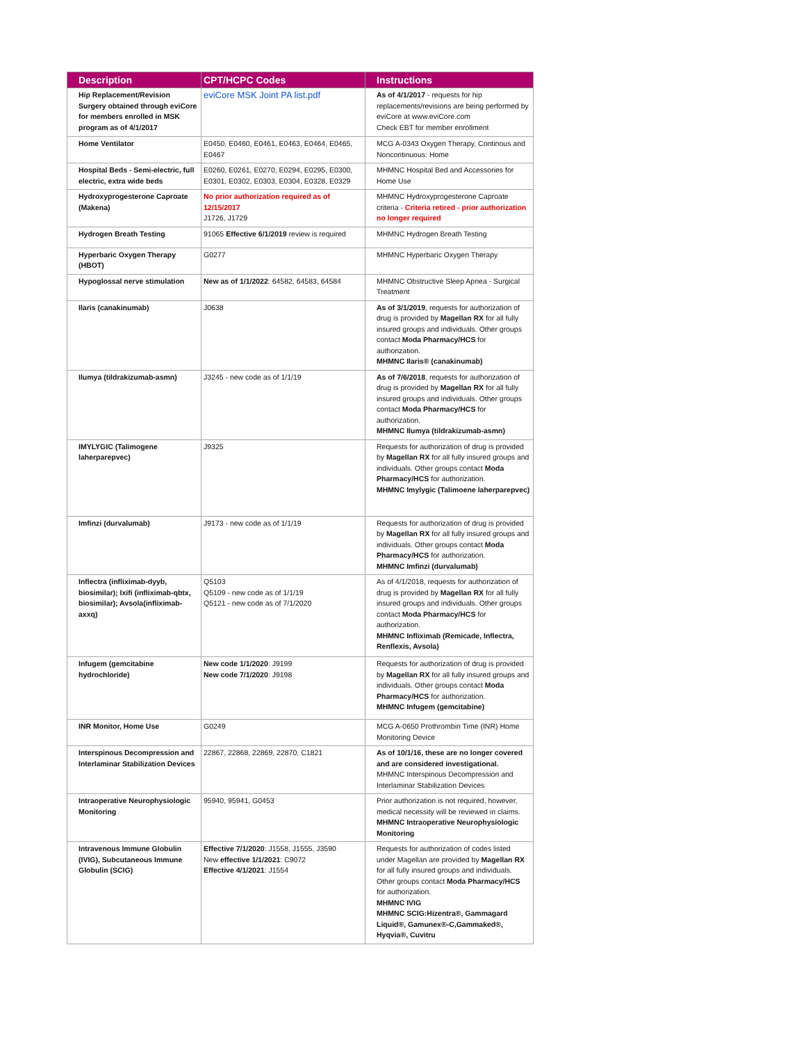| Description | CPT/HCPC Codes | Instructions |
| --- | --- | --- |
| Hip Replacement/Revision Surgery obtained through eviCore for members enrolled in MSK program as of 4/1/2017 | eviCore MSK Joint PA list.pdf | As of 4/1/2017 - requests for hip replacements/revisions are being performed by eviCore at www.eviCore.com Check EBT for member enrollment |
| Home Ventilator | E0450, E0460, E0461, E0463, E0464, E0465, E0467 | MCG A-0343 Oxygen Therapy, Continous and Noncontinuous: Home |
| Hospital Beds - Semi-electric, full electric, extra wide beds | E0260, E0261, E0270, E0294, E0295, E0300, E0301, E0302, E0303, E0304, E0328, E0329 | MHMNC Hospital Bed and Accessories for Home Use |
| Hydroxyprogesterone Caproate (Makena) | No prior authorization required as of 12/15/2017 J1726, J1729 | MHMNC Hydroxyprogesterone Caproate criteria - Criteria retired - prior authorization no longer required |
| Hydrogen Breath Testing | 91065 Effective 6/1/2019 review is required | MHMNC Hydrogen Breath Testing |
| Hyperbaric Oxygen Therapy (HBOT) | G0277 | MHMNC Hyperbaric Oxygen Therapy |
| Hypoglossal nerve stimulation | New as of 1/1/2022 : 64582, 64583, 64584 | MHMNC Obstructive Sleep Apnea - Surgical Treatment |
| Ilaris (canakinumab) | J0638 | As of 3/1/2019 , requests for authorization of drug is provided by Magellan RX for all fully insured groups and individuals. Other groups contact Moda Pharmacy/HCS for authorization. MHMNC Ilaris® (canakinumab) |
| Ilumya (tildrakizumab-asmn) | J3245 - new code as of 1/1/19 | As of 7/6/2018 , requests for authorization of drug is provided by Magellan RX for all fully insured groups and individuals. Other groups contact Moda Pharmacy/HCS for authorization. MHMNC Ilumya (tildrakizumab-asmn) |
| IMYLYGIC (Talimogene laherparepvec) | J9325 | Requests for authorization of drug is provided by Magellan RX for all fully insured groups and individuals. Other groups contact Moda Pharmacy/HCS for authorization. MHMNC Imylygic (Talimoene laherparepvec) |
| Imfinzi (durvalumab) | J9173 - new code as of 1/1/19 | Requests for authorization of drug is provided by Magellan RX for all fully insured groups and individuals. Other groups contact Moda Pharmacy/HCS for authorization. MHMNC Imfinzi (durvalumab) |
| Inflectra (infliximab-dyyb, biosimilar); Ixifi (infliximab-qbtx, biosimilar); Avsola(infliximab-axxq) | Q5103 Q5109 - new code as of 1/1/19 Q5121 - new code as of 7/1/2020 | As of 4/1/2018, requests for authorization of drug is provided by Magellan RX for all fully insured groups and individuals. Other groups contact Moda Pharmacy/HCS for authorization. MHMNC Infliximab (Remicade, Inflectra, Renflexis, Avsola) |
| Infugem (gemcitabine hydrochloride) | New code 1/1/2020 : J9199 New code 7/1/2020 : J9198 | Requests for authorization of drug is provided by Magellan RX for all fully insured groups and individuals. Other groups contact Moda Pharmacy/HCS for authorization. MHMNC Infugem (gemcitabine) |
| INR Monitor, Home Use | G0249 | MCG A-0650 Prothrombin Time (INR) Home Monitoring Device |
| Interspinous Decompression and Interlaminar Stabilization Devices | 22867, 22868, 22869, 22870, C1821 | As of 10/1/16, these are no longer covered and are considered investigational. MHMNC Interspinous Decompression and Interlaminar Stabilization Devices |
| Intraoperative Neurophysiologic Monitoring | 95940, 95941, G0453 | Prior authorization is not required, however, medical necessity will be reviewed in claims. MHMNC Intraoperative Neurophysiologic Monitoring |
| Intravenous Immune Globulin (IVIG), Subcutaneous Immune Globulin (SCIG) | Effective 7/1/2020 : J1558, J1555, J3590 New effective 1/1/2021 : C9072 Effective 4/1/2021 : J1554 | Requests for authorization of codes listed under Magellan are provided by Magellan RX for all fully insured groups and individuals. Other groups contact Moda Pharmacy/HCS for authorization. MHMNC IVIG MHMNC SCIG:Hizentra®, Gammagard Liquid®, Gamunex®-C,Gammaked®, Hyqvia®, Cuvitru |